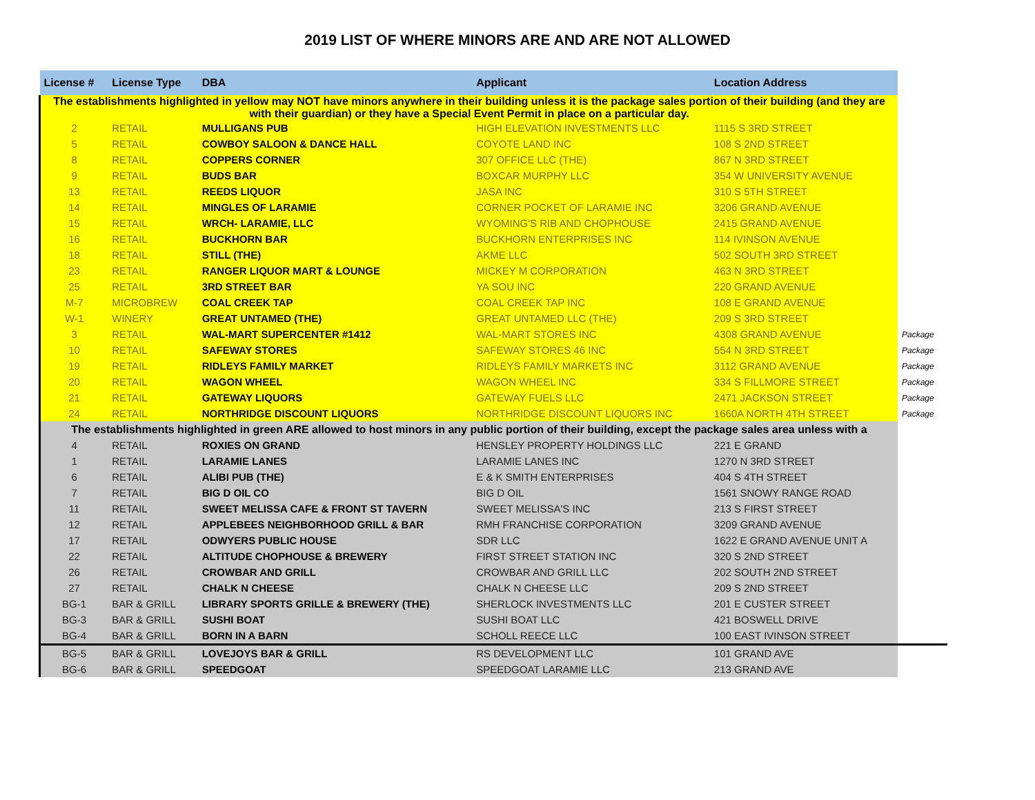2019 LIST OF WHERE MINORS ARE AND ARE NOT ALLOWED
| License # | License Type | DBA | Applicant | Location Address | |
| --- | --- | --- | --- | --- | --- |
| The establishments highlighted in yellow may NOT have minors anywhere in their building unless it is the package sales portion of their building (and they are with their guardian) or they have a Special Event Permit in place on a particular day. | | | | | |
| 2 | RETAIL | MULLIGANS PUB | HIGH ELEVATION INVESTMENTS LLC | 1115 S 3RD STREET | |
| 5 | RETAIL | COWBOY SALOON & DANCE HALL | COYOTE LAND INC | 108 S 2ND STREET | |
| 8 | RETAIL | COPPERS CORNER | 307 OFFICE LLC (THE) | 867 N 3RD STREET | |
| 9 | RETAIL | BUDS BAR | BOXCAR MURPHY LLC | 354 W UNIVERSITY AVENUE | |
| 13 | RETAIL | REEDS LIQUOR | JASA INC | 310 S 5TH STREET | |
| 14 | RETAIL | MINGLES OF LARAMIE | CORNER POCKET OF LARAMIE INC | 3206 GRAND AVENUE | |
| 15 | RETAIL | WRCH- LARAMIE, LLC | WYOMING'S RIB AND CHOPHOUSE | 2415 GRAND AVENUE | |
| 16 | RETAIL | BUCKHORN BAR | BUCKHORN ENTERPRISES INC | 114 IVINSON AVENUE | |
| 18 | RETAIL | STILL (THE) | AKME LLC | 502 SOUTH 3RD STREET | |
| 23 | RETAIL | RANGER LIQUOR MART & LOUNGE | MICKEY M CORPORATION | 463 N 3RD STREET | |
| 25 | RETAIL | 3RD STREET BAR | YA SOU INC | 220 GRAND AVENUE | |
| M-7 | MICROBREW | COAL CREEK TAP | COAL CREEK TAP INC | 108 E GRAND AVENUE | |
| W-1 | WINERY | GREAT UNTAMED (THE) | GREAT UNTAMED LLC (THE) | 209 S 3RD STREET | |
| 3 | RETAIL | WAL-MART SUPERCENTER #1412 | WAL-MART STORES INC | 4308 GRAND AVENUE | Package |
| 10 | RETAIL | SAFEWAY STORES | SAFEWAY STORES 46 INC | 554 N 3RD STREET | Package |
| 19 | RETAIL | RIDLEYS FAMILY MARKET | RIDLEYS FAMILY MARKETS INC | 3112 GRAND AVENUE | Package |
| 20 | RETAIL | WAGON WHEEL | WAGON WHEEL INC | 334 S FILLMORE STREET | Package |
| 21 | RETAIL | GATEWAY LIQUORS | GATEWAY FUELS LLC | 2471 JACKSON STREET | Package |
| 24 | RETAIL | NORTHRIDGE DISCOUNT LIQUORS | NORTHRIDGE DISCOUNT LIQUORS INC | 1660A NORTH 4TH STREET | Package |
| The establishments highlighted in green ARE allowed to host minors in any public portion of their building, except the package sales area unless with a | | | | | |
| 4 | RETAIL | ROXIES ON GRAND | HENSLEY PROPERTY HOLDINGS LLC | 221 E GRAND | |
| 1 | RETAIL | LARAMIE LANES | LARAMIE LANES INC | 1270 N 3RD STREET | |
| 6 | RETAIL | ALIBI PUB (THE) | E & K SMITH ENTERPRISES | 404 S 4TH STREET | |
| 7 | RETAIL | BIG D OIL CO | BIG D OIL | 1561 SNOWY RANGE ROAD | |
| 11 | RETAIL | SWEET MELISSA CAFE & FRONT ST TAVERN | SWEET MELISSA'S INC | 213 S FIRST STREET | |
| 12 | RETAIL | APPLEBEES NEIGHBORHOOD GRILL & BAR | RMH FRANCHISE CORPORATION | 3209 GRAND AVENUE | |
| 17 | RETAIL | ODWYERS PUBLIC HOUSE | SDR LLC | 1622 E GRAND AVENUE UNIT A | |
| 22 | RETAIL | ALTITUDE CHOPHOUSE & BREWERY | FIRST STREET STATION INC | 320 S 2ND STREET | |
| 26 | RETAIL | CROWBAR AND GRILL | CROWBAR AND GRILL LLC | 202 SOUTH 2ND STREET | |
| 27 | RETAIL | CHALK N CHEESE | CHALK N CHEESE LLC | 209 S 2ND STREET | |
| BG-1 | BAR & GRILL | LIBRARY SPORTS GRILLE & BREWERY (THE) | SHERLOCK INVESTMENTS LLC | 201 E CUSTER STREET | |
| BG-3 | BAR & GRILL | SUSHI BOAT | SUSHI BOAT LLC | 421 BOSWELL DRIVE | |
| BG-4 | BAR & GRILL | BORN IN A BARN | SCHOLL REECE LLC | 100 EAST IVINSON STREET | |
| BG-5 | BAR & GRILL | LOVEJOYS BAR & GRILL | RS DEVELOPMENT LLC | 101 GRAND AVE | |
| BG-6 | BAR & GRILL | SPEEDGOAT | SPEEDGOAT LARAMIE LLC | 213 GRAND AVE | |